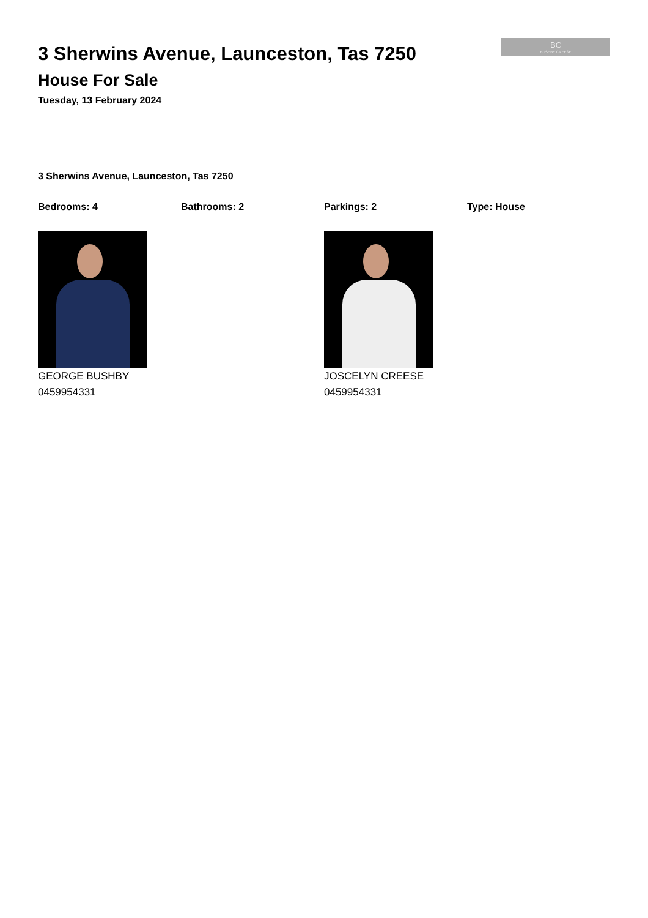3 Sherwins Avenue, Launceston, Tas 7250
House For Sale
Tuesday, 13 February 2024
BC
BUSHBY CREESE
3 Sherwins Avenue, Launceston, Tas 7250
Bedrooms: 4 Bathrooms: 2 Parkings: 2 Type: House
GEORGE BUSHBY
0459954331
JOSCELYN CREESE
0459954331